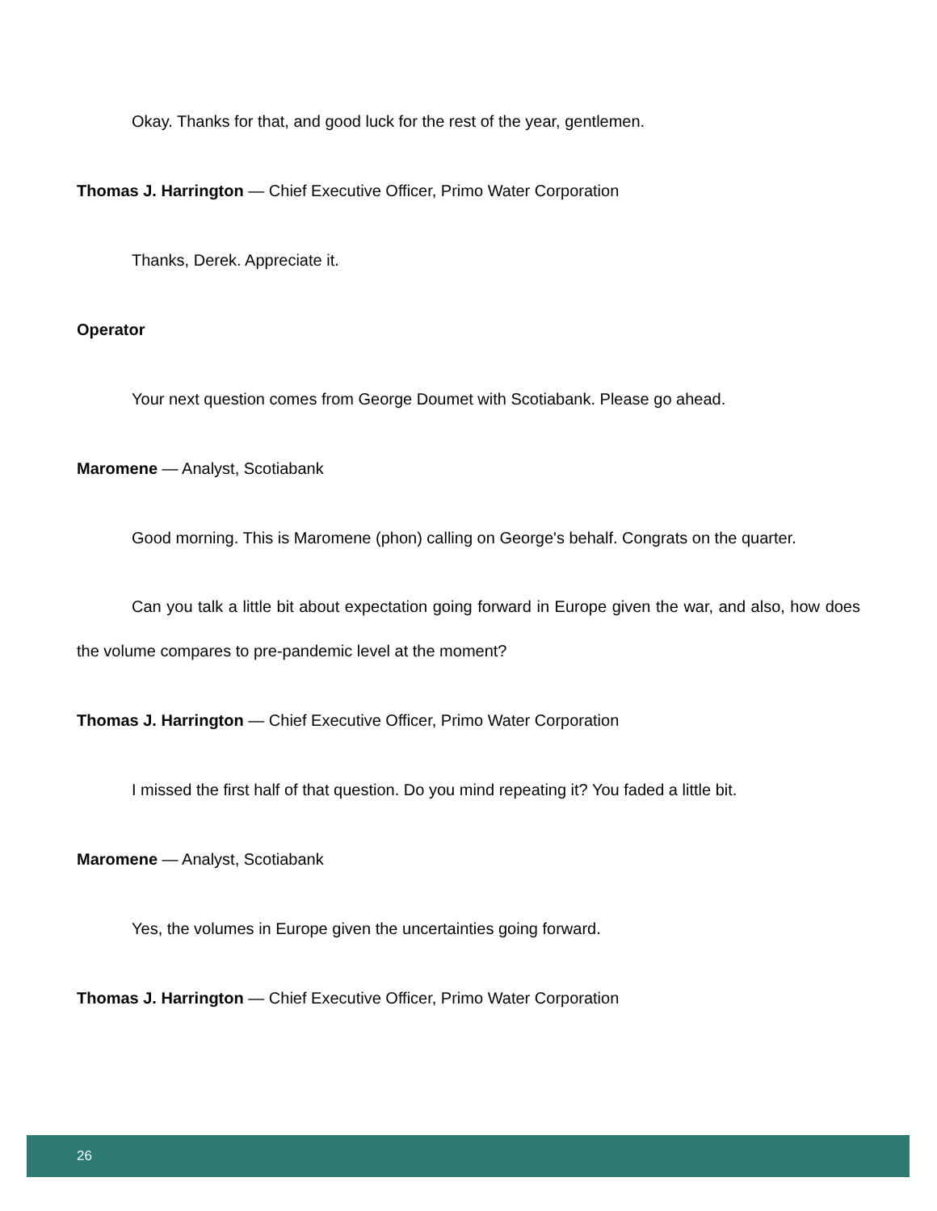Okay. Thanks for that, and good luck for the rest of the year, gentlemen.
Thomas J. Harrington — Chief Executive Officer, Primo Water Corporation
Thanks, Derek. Appreciate it.
Operator
Your next question comes from George Doumet with Scotiabank. Please go ahead.
Maromene — Analyst, Scotiabank
Good morning. This is Maromene (phon) calling on George's behalf. Congrats on the quarter.
Can you talk a little bit about expectation going forward in Europe given the war, and also, how does the volume compares to pre-pandemic level at the moment?
Thomas J. Harrington — Chief Executive Officer, Primo Water Corporation
I missed the first half of that question. Do you mind repeating it? You faded a little bit.
Maromene — Analyst, Scotiabank
Yes, the volumes in Europe given the uncertainties going forward.
Thomas J. Harrington — Chief Executive Officer, Primo Water Corporation
26